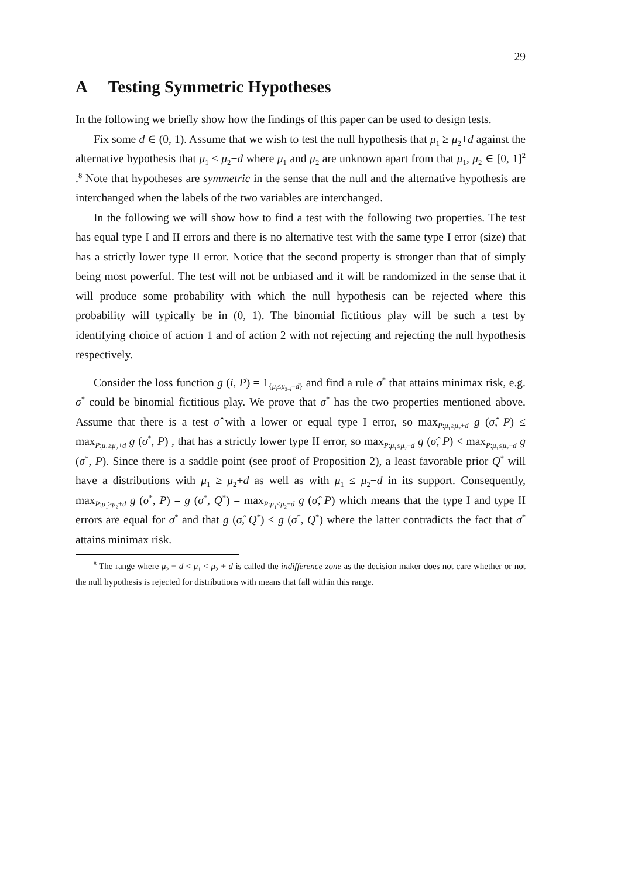29
A Testing Symmetric Hypotheses
In the following we briefly show how the findings of this paper can be used to design tests.
Fix some d ∈ (0, 1). Assume that we wish to test the null hypothesis that μ<sub>1</sub> ≥ μ<sub>2</sub>+d against the alternative hypothesis that μ<sub>1</sub> ≤ μ<sub>2</sub>−d where μ<sub>1</sub> and μ<sub>2</sub> are unknown apart from that μ<sub>1</sub>, μ<sub>2</sub> ∈ [0, 1]<sup>2</sup> .<sup>8</sup> Note that hypotheses are symmetric in the sense that the null and the alternative hypothesis are interchanged when the labels of the two variables are interchanged.
In the following we will show how to find a test with the following two properties. The test has equal type I and II errors and there is no alternative test with the same type I error (size) that has a strictly lower type II error. Notice that the second property is stronger than that of simply being most powerful. The test will not be unbiased and it will be randomized in the sense that it will produce some probability with which the null hypothesis can be rejected where this probability will typically be in (0, 1). The binomial fictitious play will be such a test by identifying choice of action 1 and of action 2 with not rejecting and rejecting the null hypothesis respectively.
Consider the loss function g (i, P) = 1<sub>{μ<sub>i</sub>≤μ<sub>3−i</sub>−d}</sub> and find a rule σ<sup>*</sup> that attains minimax risk, e.g. σ<sup>*</sup> could be binomial fictitious play. We prove that σ<sup>*</sup> has the two properties mentioned above. Assume that there is a test σ̂ with a lower or equal type I error, so max<sub>P:μ<sub>1</sub>≥μ<sub>2</sub>+d</sub> g (σ̂, P) ≤ max<sub>P:μ<sub>1</sub>≥μ<sub>2</sub>+d</sub> g (σ<sup>*</sup>, P) , that has a strictly lower type II error, so max<sub>P:μ<sub>1</sub>≤μ<sub>2</sub>−d</sub> g (σ̂, P) < max<sub>P:μ<sub>1</sub>≤μ<sub>2</sub>−d</sub> g (σ<sup>*</sup>, P). Since there is a saddle point (see proof of Proposition 2), a least favorable prior Q<sup>*</sup> will have a distributions with μ<sub>1</sub> ≥ μ<sub>2</sub>+d as well as with μ<sub>1</sub> ≤ μ<sub>2</sub>−d in its support. Consequently, max<sub>P:μ<sub>1</sub>≥μ<sub>2</sub>+d</sub> g (σ<sup>*</sup>, P) = g (σ<sup>*</sup>, Q<sup>*</sup>) = max<sub>P:μ<sub>1</sub>≤μ<sub>2</sub>−d</sub> g (σ̂, P) which means that the type I and type II errors are equal for σ<sup>*</sup> and that g (σ̂, Q<sup>*</sup>) < g (σ<sup>*</sup>, Q<sup>*</sup>) where the latter contradicts the fact that σ<sup>*</sup> attains minimax risk.
<sup>8</sup> The range where μ<sub>2</sub> − d < μ<sub>1</sub> < μ<sub>2</sub> + d is called the indifference zone as the decision maker does not care whether or not the null hypothesis is rejected for distributions with means that fall within this range.